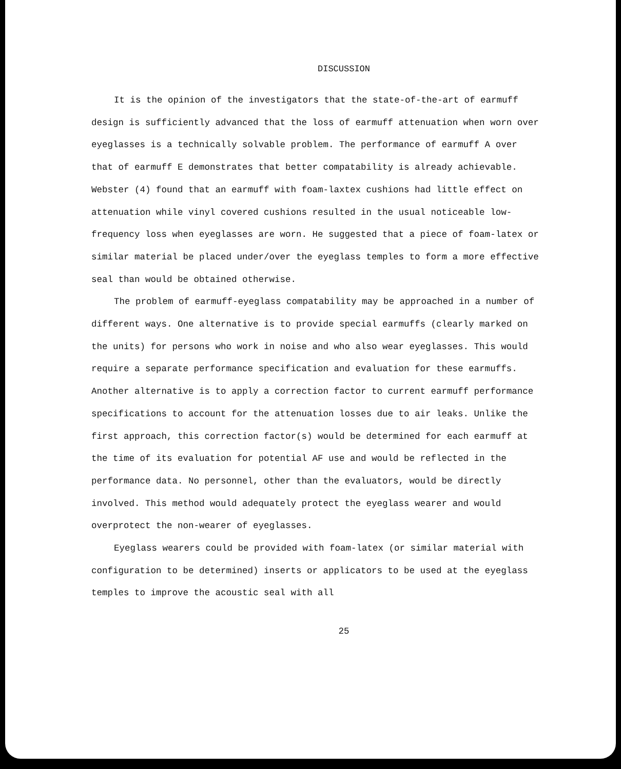DISCUSSION
It is the opinion of the investigators that the state-of-the-art of earmuff design is sufficiently advanced that the loss of earmuff attenuation when worn over eyeglasses is a technically solvable problem. The performance of earmuff A over that of earmuff E demonstrates that better compatability is already achievable. Webster (4) found that an earmuff with foam-laxtex cushions had little effect on attenuation while vinyl covered cushions resulted in the usual noticeable low-frequency loss when eyeglasses are worn. He suggested that a piece of foam-latex or similar material be placed under/over the eyeglass temples to form a more effective seal than would be obtained otherwise.
The problem of earmuff-eyeglass compatability may be approached in a number of different ways. One alternative is to provide special earmuffs (clearly marked on the units) for persons who work in noise and who also wear eyeglasses. This would require a separate performance specification and evaluation for these earmuffs. Another alternative is to apply a correction factor to current earmuff performance specifications to account for the attenuation losses due to air leaks. Unlike the first approach, this correction factor(s) would be determined for each earmuff at the time of its evaluation for potential AF use and would be reflected in the performance data. No personnel, other than the evaluators, would be directly involved. This method would adequately protect the eyeglass wearer and would overprotect the non-wearer of eyeglasses.
Eyeglass wearers could be provided with foam-latex (or similar material with configuration to be determined) inserts or applicators to be used at the eyeglass temples to improve the acoustic seal with all
25